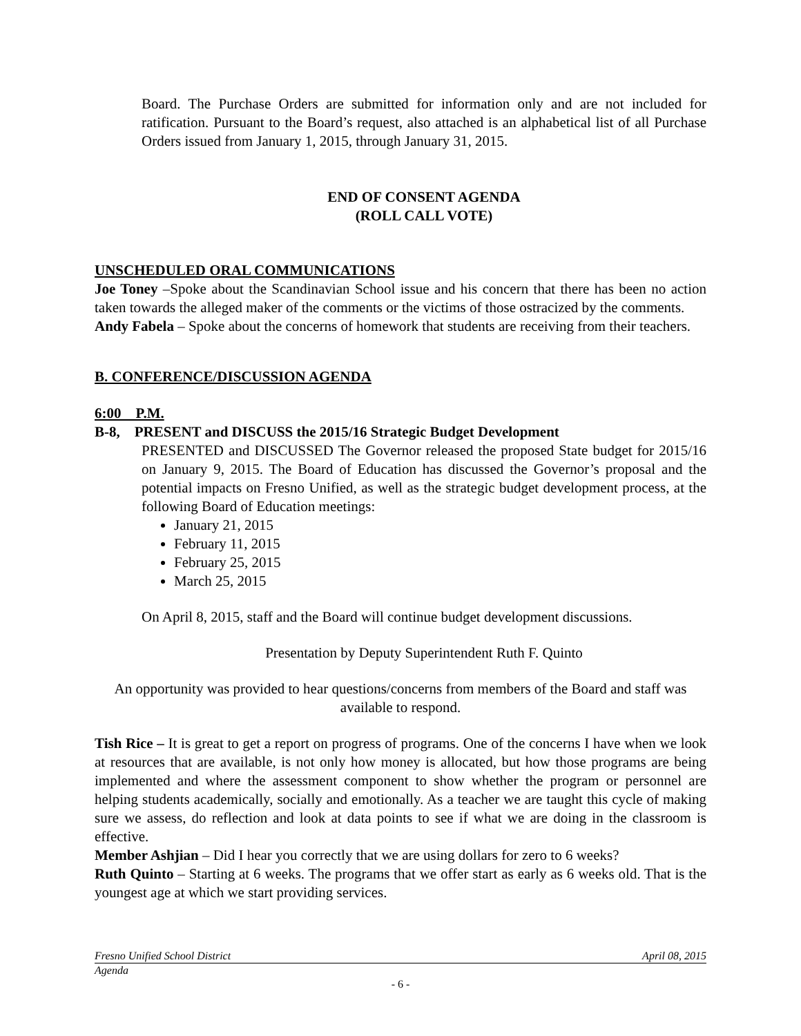Board. The Purchase Orders are submitted for information only and are not included for ratification. Pursuant to the Board’s request, also attached is an alphabetical list of all Purchase Orders issued from January 1, 2015, through January 31, 2015.
END OF CONSENT AGENDA
(ROLL CALL VOTE)
UNSCHEDULED ORAL COMMUNICATIONS
Joe Toney –Spoke about the Scandinavian School issue and his concern that there has been no action taken towards the alleged maker of the comments or the victims of those ostracized by the comments.
Andy Fabela – Spoke about the concerns of homework that students are receiving from their teachers.
B. CONFERENCE/DISCUSSION AGENDA
6:00 P.M.
B-8, PRESENT and DISCUSS the 2015/16 Strategic Budget Development
PRESENTED and DISCUSSED The Governor released the proposed State budget for 2015/16 on January 9, 2015. The Board of Education has discussed the Governor’s proposal and the potential impacts on Fresno Unified, as well as the strategic budget development process, at the following Board of Education meetings:
January 21, 2015
February 11, 2015
February 25, 2015
March 25, 2015
On April 8, 2015, staff and the Board will continue budget development discussions.
Presentation by Deputy Superintendent Ruth F. Quinto
An opportunity was provided to hear questions/concerns from members of the Board and staff was available to respond.
Tish Rice – It is great to get a report on progress of programs. One of the concerns I have when we look at resources that are available, is not only how money is allocated, but how those programs are being implemented and where the assessment component to show whether the program or personnel are helping students academically, socially and emotionally. As a teacher we are taught this cycle of making sure we assess, do reflection and look at data points to see if what we are doing in the classroom is effective.
Member Ashjian – Did I hear you correctly that we are using dollars for zero to 6 weeks?
Ruth Quinto – Starting at 6 weeks. The programs that we offer start as early as 6 weeks old. That is the youngest age at which we start providing services.
Fresno Unified School District April 08, 2015
Agenda
- 6 -